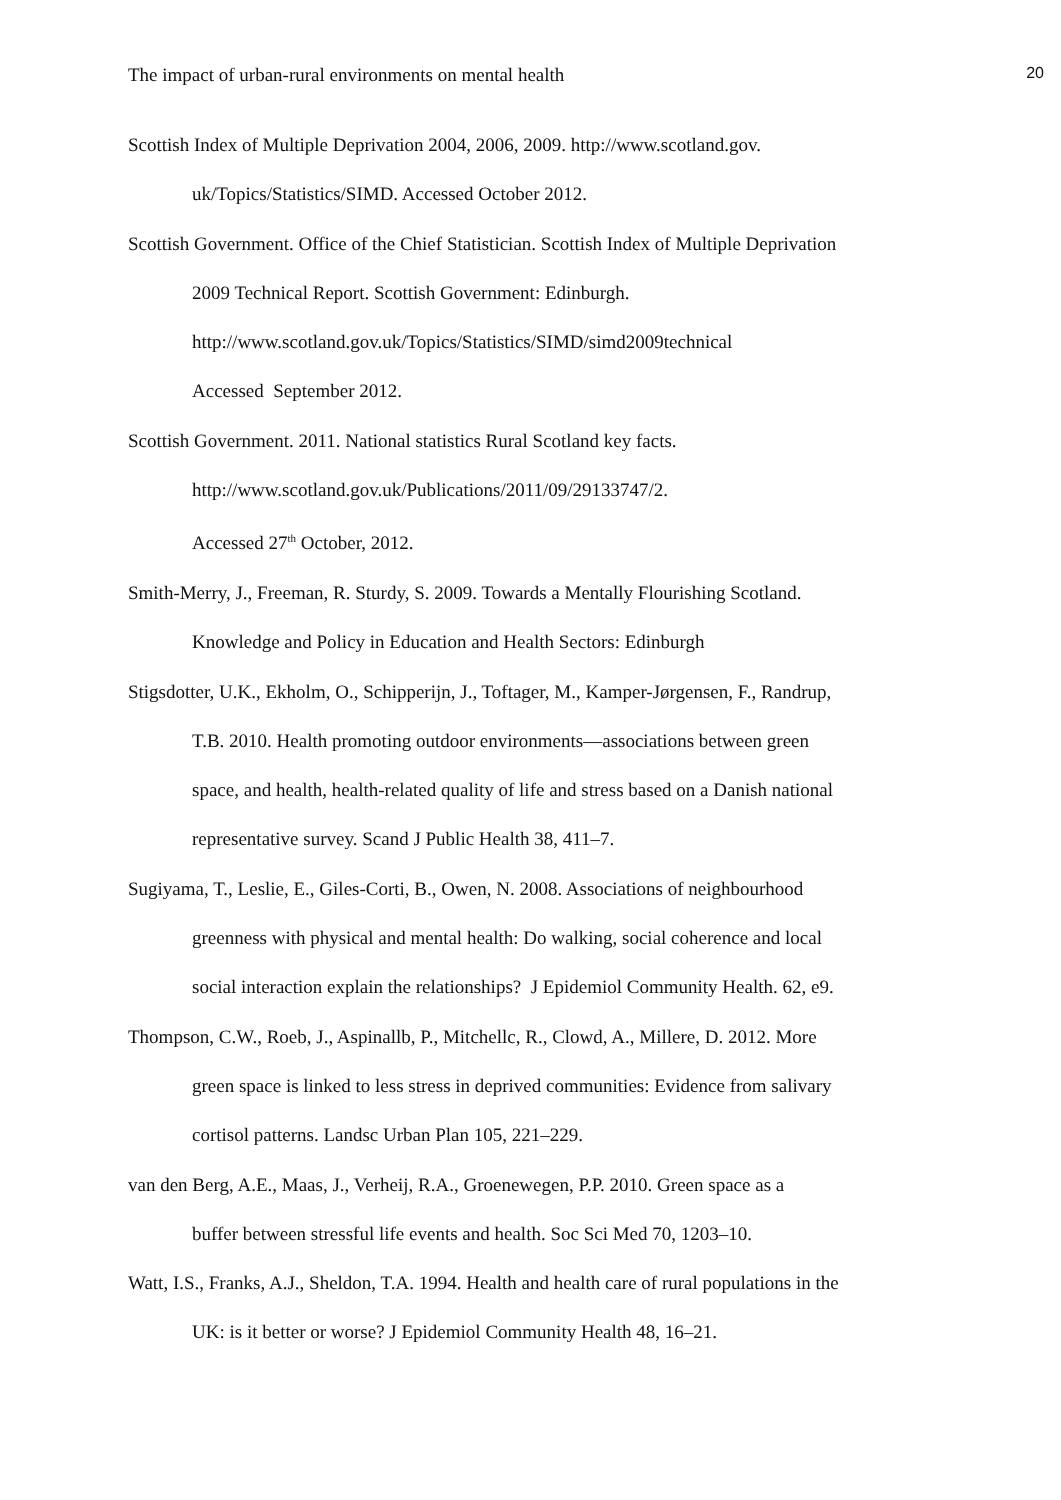The impact of urban-rural environments on mental health 20
Scottish Index of Multiple Deprivation 2004, 2006, 2009. http://www.scotland.gov.
uk/Topics/Statistics/SIMD. Accessed October 2012.
Scottish Government. Office of the Chief Statistician. Scottish Index of Multiple Deprivation
2009 Technical Report. Scottish Government: Edinburgh.
http://www.scotland.gov.uk/Topics/Statistics/SIMD/simd2009technical
Accessed September 2012.
Scottish Government. 2011. National statistics Rural Scotland key facts.
http://www.scotland.gov.uk/Publications/2011/09/29133747/2.
Accessed 27<sup>th</sup> October, 2012.
Smith-Merry, J., Freeman, R. Sturdy, S. 2009. Towards a Mentally Flourishing Scotland.
Knowledge and Policy in Education and Health Sectors: Edinburgh
Stigsdotter, U.K., Ekholm, O., Schipperijn, J., Toftager, M., Kamper-Jørgensen, F., Randrup,
T.B. 2010. Health promoting outdoor environments—associations between green
space, and health, health-related quality of life and stress based on a Danish national
representative survey. Scand J Public Health 38, 411–7.
Sugiyama, T., Leslie, E., Giles-Corti, B., Owen, N. 2008. Associations of neighbourhood
greenness with physical and mental health: Do walking, social coherence and local
social interaction explain the relationships? J Epidemiol Community Health. 62, e9.
Thompson, C.W., Roeb, J., Aspinallb, P., Mitchellc, R., Clowd, A., Millere, D. 2012. More
green space is linked to less stress in deprived communities: Evidence from salivary
cortisol patterns. Landsc Urban Plan 105, 221–229.
van den Berg, A.E., Maas, J., Verheij, R.A., Groenewegen, P.P. 2010. Green space as a
buffer between stressful life events and health. Soc Sci Med 70, 1203–10.
Watt, I.S., Franks, A.J., Sheldon, T.A. 1994. Health and health care of rural populations in the
UK: is it better or worse? J Epidemiol Community Health 48, 16–21.